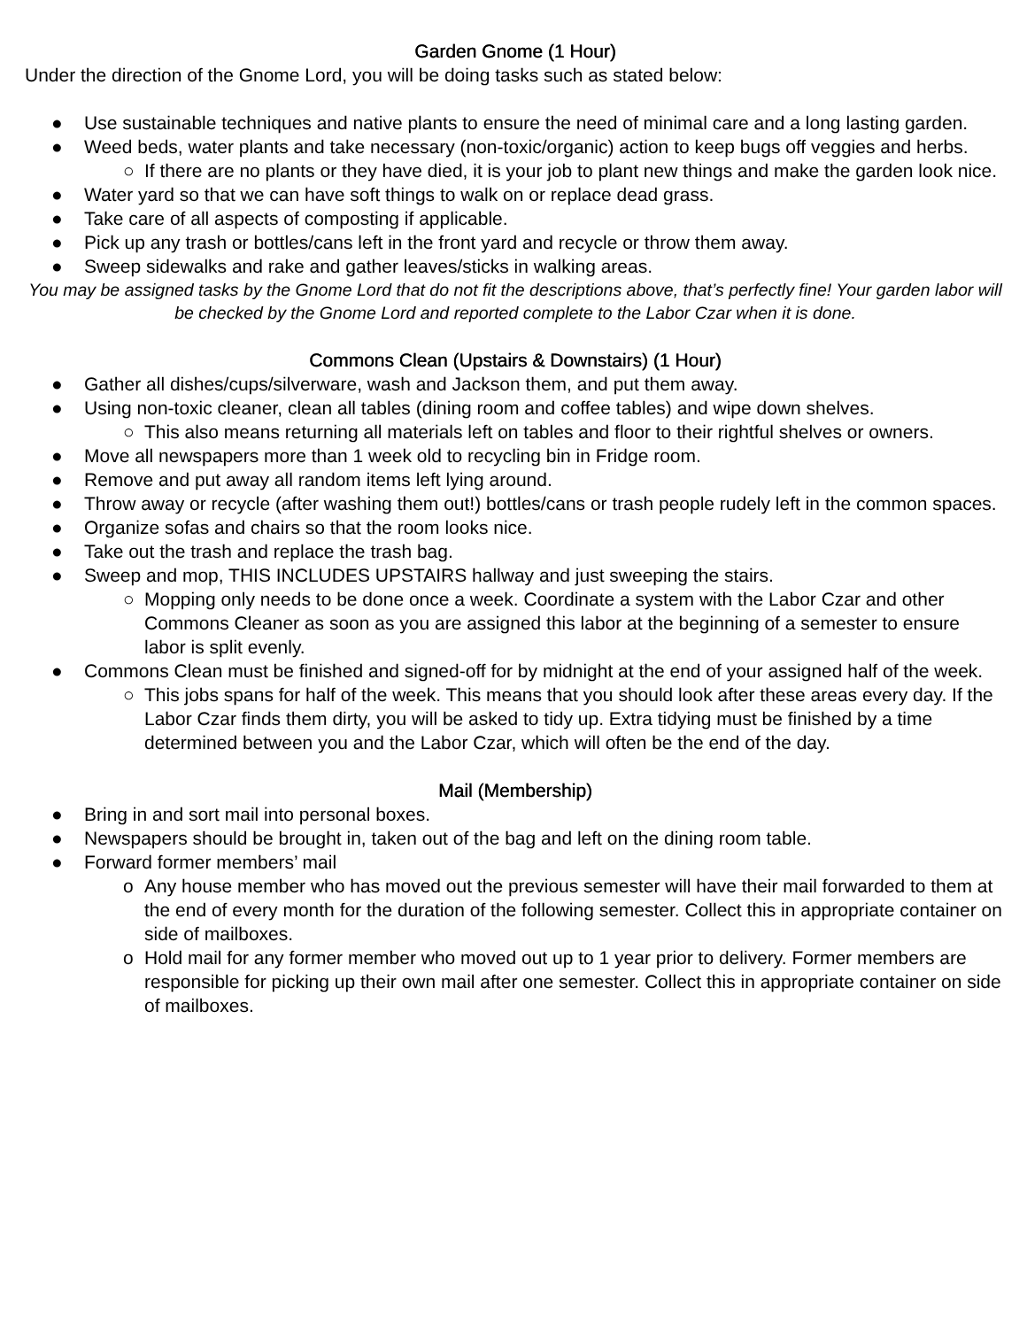Garden Gnome (1 Hour)
Under the direction of the Gnome Lord, you will be doing tasks such as stated below:
● Use sustainable techniques and native plants to ensure the need of minimal care and a long lasting garden.
● Weed beds, water plants and take necessary (non-toxic/organic) action to keep bugs off veggies and herbs.
○ If there are no plants or they have died, it is your job to plant new things and make the garden look nice.
● Water yard so that we can have soft things to walk on or replace dead grass.
● Take care of all aspects of composting if applicable.
● Pick up any trash or bottles/cans left in the front yard and recycle or throw them away.
● Sweep sidewalks and rake and gather leaves/sticks in walking areas.
You may be assigned tasks by the Gnome Lord that do not fit the descriptions above, that’s perfectly fine! Your garden labor will be checked by the Gnome Lord and reported complete to the Labor Czar when it is done.
Commons Clean (Upstairs & Downstairs) (1 Hour)
● Gather all dishes/cups/silverware, wash and Jackson them, and put them away.
● Using non-toxic cleaner, clean all tables (dining room and coffee tables) and wipe down shelves.
○ This also means returning all materials left on tables and floor to their rightful shelves or owners.
● Move all newspapers more than 1 week old to recycling bin in Fridge room.
● Remove and put away all random items left lying around.
● Throw away or recycle (after washing them out!) bottles/cans or trash people rudely left in the common spaces.
● Organize sofas and chairs so that the room looks nice.
● Take out the trash and replace the trash bag.
● Sweep and mop, THIS INCLUDES UPSTAIRS hallway and just sweeping the stairs.
○ Mopping only needs to be done once a week. Coordinate a system with the Labor Czar and other Commons Cleaner as soon as you are assigned this labor at the beginning of a semester to ensure labor is split evenly.
● Commons Clean must be finished and signed-off for by midnight at the end of your assigned half of the week.
○ This jobs spans for half of the week. This means that you should look after these areas every day. If the Labor Czar finds them dirty, you will be asked to tidy up. Extra tidying must be finished by a time determined between you and the Labor Czar, which will often be the end of the day.
Mail (Membership)
● Bring in and sort mail into personal boxes.
● Newspapers should be brought in, taken out of the bag and left on the dining room table.
● Forward former members’ mail
o Any house member who has moved out the previous semester will have their mail forwarded to them at the end of every month for the duration of the following semester. Collect this in appropriate container on side of mailboxes.
o Hold mail for any former member who moved out up to 1 year prior to delivery. Former members are responsible for picking up their own mail after one semester. Collect this in appropriate container on side of mailboxes.